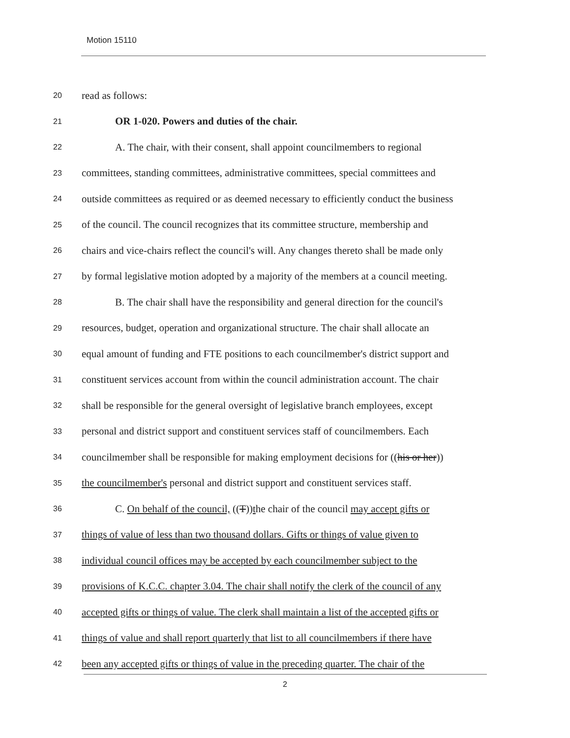Motion 15110
20 read as follows:
21 OR 1-020. Powers and duties of the chair.
22 A. The chair, with their consent, shall appoint councilmembers to regional
23 committees, standing committees, administrative committees, special committees and
24 outside committees as required or as deemed necessary to efficiently conduct the business
25 of the council. The council recognizes that its committee structure, membership and
26 chairs and vice-chairs reflect the council's will. Any changes thereto shall be made only
27 by formal legislative motion adopted by a majority of the members at a council meeting.
28 B. The chair shall have the responsibility and general direction for the council's
29 resources, budget, operation and organizational structure. The chair shall allocate an
30 equal amount of funding and FTE positions to each councilmember's district support and
31 constituent services account from within the council administration account. The chair
32 shall be responsible for the general oversight of legislative branch employees, except
33 personal and district support and constituent services staff of councilmembers. Each
34 councilmember shall be responsible for making employment decisions for ((his or her))
35 the councilmember's personal and district support and constituent services staff.
36 C. On behalf of the council, ((T))the chair of the council may accept gifts or
37 things of value of less than two thousand dollars. Gifts or things of value given to
38 individual council offices may be accepted by each councilmember subject to the
39 provisions of K.C.C. chapter 3.04. The chair shall notify the clerk of the council of any
40 accepted gifts or things of value. The clerk shall maintain a list of the accepted gifts or
41 things of value and shall report quarterly that list to all councilmembers if there have
42 been any accepted gifts or things of value in the preceding quarter. The chair of the
2